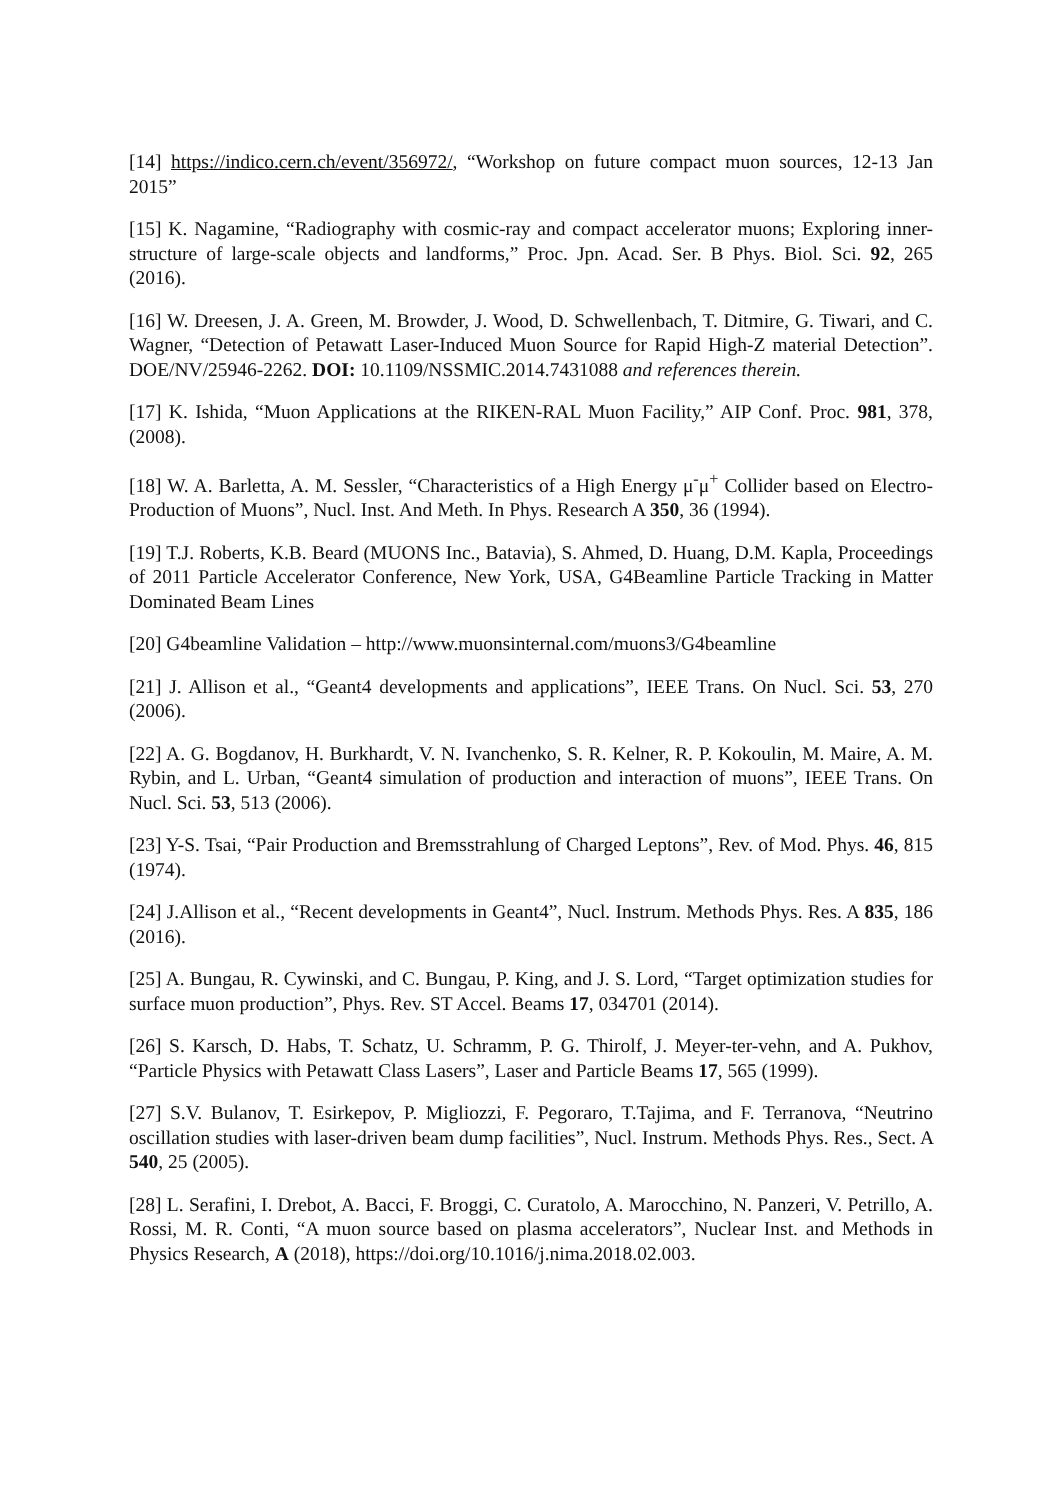[14] https://indico.cern.ch/event/356972/, “Workshop on future compact muon sources, 12-13 Jan 2015”
[15] K. Nagamine, “Radiography with cosmic-ray and compact accelerator muons; Exploring inner-structure of large-scale objects and landforms,” Proc. Jpn. Acad. Ser. B Phys. Biol. Sci. 92, 265 (2016).
[16] W. Dreesen, J. A. Green, M. Browder, J. Wood, D. Schwellenbach, T. Ditmire, G. Tiwari, and C. Wagner, “Detection of Petawatt Laser-Induced Muon Source for Rapid High-Z material Detection”. DOE/NV/25946-2262. DOI: 10.1109/NSSMIC.2014.7431088 and references therein.
[17] K. Ishida, “Muon Applications at the RIKEN-RAL Muon Facility,” AIP Conf. Proc. 981, 378, (2008).
[18] W. A. Barletta, A. M. Sessler, “Characteristics of a High Energy μ<sup>-</sup>μ<sup>+</sup> Collider based on Electro-Production of Muons”, Nucl. Inst. And Meth. In Phys. Research A 350, 36 (1994).
[19] T.J. Roberts, K.B. Beard (MUONS Inc., Batavia), S. Ahmed, D. Huang, D.M. Kapla, Proceedings of 2011 Particle Accelerator Conference, New York, USA, G4Beamline Particle Tracking in Matter Dominated Beam Lines
[20] G4beamline Validation – http://www.muonsinternal.com/muons3/G4beamline
[21] J. Allison et al., “Geant4 developments and applications”, IEEE Trans. On Nucl. Sci. 53, 270 (2006).
[22] A. G. Bogdanov, H. Burkhardt, V. N. Ivanchenko, S. R. Kelner, R. P. Kokoulin, M. Maire, A. M. Rybin, and L. Urban, “Geant4 simulation of production and interaction of muons”, IEEE Trans. On Nucl. Sci. 53, 513 (2006).
[23] Y-S. Tsai, “Pair Production and Bremsstrahlung of Charged Leptons”, Rev. of Mod. Phys. 46, 815 (1974).
[24] J.Allison et al., “Recent developments in Geant4”, Nucl. Instrum. Methods Phys. Res. A 835, 186 (2016).
[25] A. Bungau, R. Cywinski, and C. Bungau, P. King, and J. S. Lord, “Target optimization studies for surface muon production”, Phys. Rev. ST Accel. Beams 17, 034701 (2014).
[26] S. Karsch, D. Habs, T. Schatz, U. Schramm, P. G. Thirolf, J. Meyer-ter-vehn, and A. Pukhov, “Particle Physics with Petawatt Class Lasers”, Laser and Particle Beams 17, 565 (1999).
[27] S.V. Bulanov, T. Esirkepov, P. Migliozzi, F. Pegoraro, T.Tajima, and F. Terranova, “Neutrino oscillation studies with laser-driven beam dump facilities”, Nucl. Instrum. Methods Phys. Res., Sect. A 540, 25 (2005).
[28] L. Serafini, I. Drebot, A. Bacci, F. Broggi, C. Curatolo, A. Marocchino, N. Panzeri, V. Petrillo, A. Rossi, M. R. Conti, “A muon source based on plasma accelerators”, Nuclear Inst. and Methods in Physics Research, A (2018), https://doi.org/10.1016/j.nima.2018.02.003.